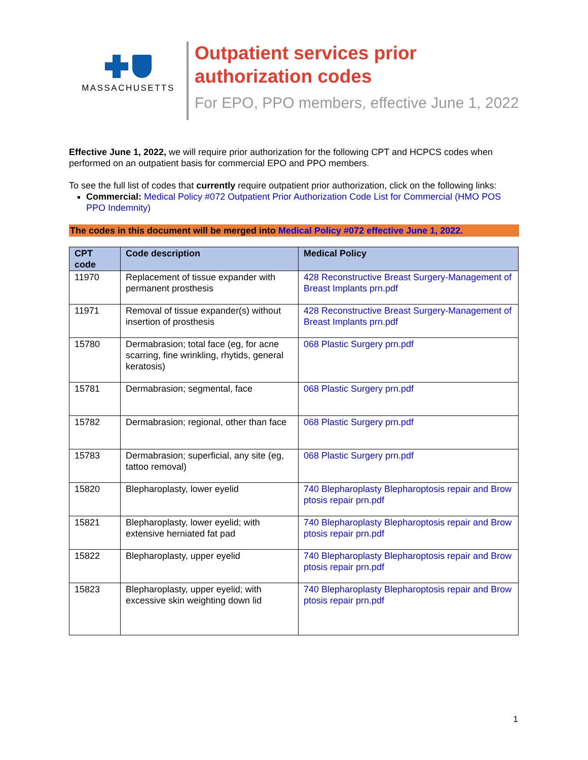MASSACHUSETTS
Outpatient services prior
authorization codes
For EPO, PPO members, effective June 1, 2022
Effective June 1, 2022, we will require prior authorization for the following CPT and HCPCS codes when performed on an outpatient basis for commercial EPO and PPO members.
To see the full list of codes that currently require outpatient prior authorization, click on the following links:
Commercial: Medical Policy #072 Outpatient Prior Authorization Code List for Commercial (HMO POS PPO Indemnity)
The codes in this document will be merged into Medical Policy #072 effective June 1, 2022.
| CPT code | Code description | Medical Policy |
| --- | --- | --- |
| 11970 | Replacement of tissue expander with permanent prosthesis | 428 Reconstructive Breast Surgery-Management of Breast Implants prn.pdf |
| 11971 | Removal of tissue expander(s) without insertion of prosthesis | 428 Reconstructive Breast Surgery-Management of Breast Implants prn.pdf |
| 15780 | Dermabrasion; total face (eg, for acne scarring, fine wrinkling, rhytids, general keratosis) | 068 Plastic Surgery prn.pdf |
| 15781 | Dermabrasion; segmental, face | 068 Plastic Surgery prn.pdf |
| 15782 | Dermabrasion; regional, other than face | 068 Plastic Surgery prn.pdf |
| 15783 | Dermabrasion; superficial, any site (eg, tattoo removal) | 068 Plastic Surgery prn.pdf |
| 15820 | Blepharoplasty, lower eyelid | 740 Blepharoplasty Blepharoptosis repair and Brow ptosis repair prn.pdf |
| 15821 | Blepharoplasty, lower eyelid; with extensive herniated fat pad | 740 Blepharoplasty Blepharoptosis repair and Brow ptosis repair prn.pdf |
| 15822 | Blepharoplasty, upper eyelid | 740 Blepharoplasty Blepharoptosis repair and Brow ptosis repair prn.pdf |
| 15823 | Blepharoplasty, upper eyelid; with excessive skin weighting down lid | 740 Blepharoplasty Blepharoptosis repair and Brow ptosis repair prn.pdf |
1